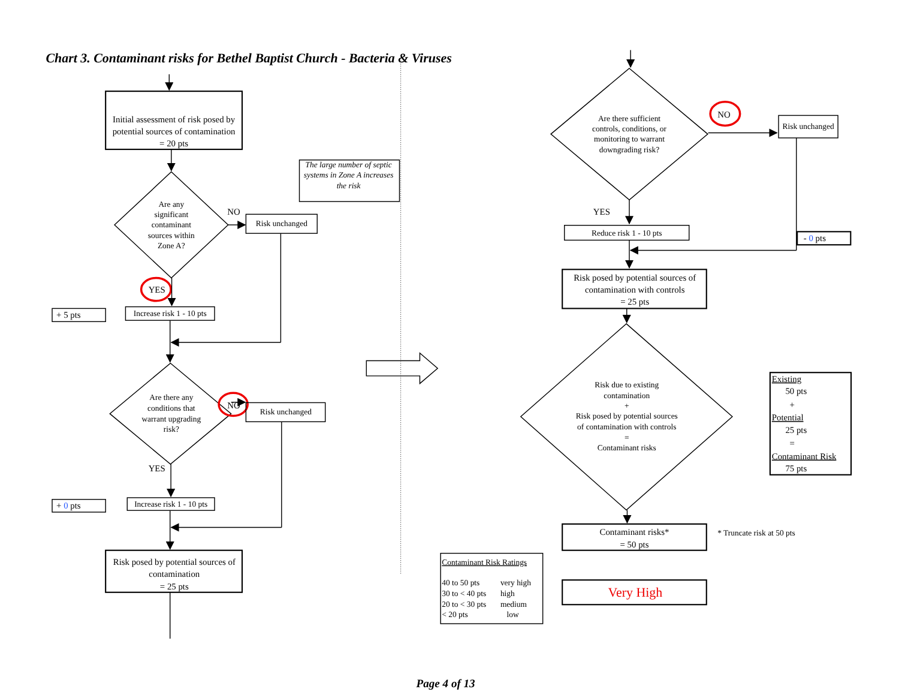Chart 3. Contaminant risks for Bethel Baptist Church - Bacteria & Viruses
Initial assessment of risk posed by
potential sources of contamination
= 20 pts
Are any
significant
contaminant
sources within
Zone A?
NO
Risk unchanged
The large number of septic
systems in Zone A increases
the risk
YES
+ 5 pts
Increase risk 1 - 10 pts
Are there any
conditions that
warrant upgrading
risk?
NO
Risk unchanged
YES
+ 0 pts
Increase risk 1 - 10 pts
Risk posed by potential sources of
contamination
= 25 pts
Are there sufficient
controls, conditions, or
monitoring to warrant
downgrading risk?
NO
Risk unchanged
- 0 pts
YES
Reduce risk 1 - 10 pts
Risk posed by potential sources of
contamination with controls
= 25 pts
Risk due to existing
contamination
+
Risk posed by potential sources
of contamination with controls
=
Contaminant risks
Existing
50 pts
+
Potential
25 pts
=
Contaminant Risk
75 pts
Contaminant risks*
= 50 pts
* Truncate risk at 50 pts
Contaminant Risk Ratings
40 to 50 pts
very high
30 to < 40 pts
high
20 to < 30 pts
medium
< 20 pts
low
Very High
Page 4 of 13